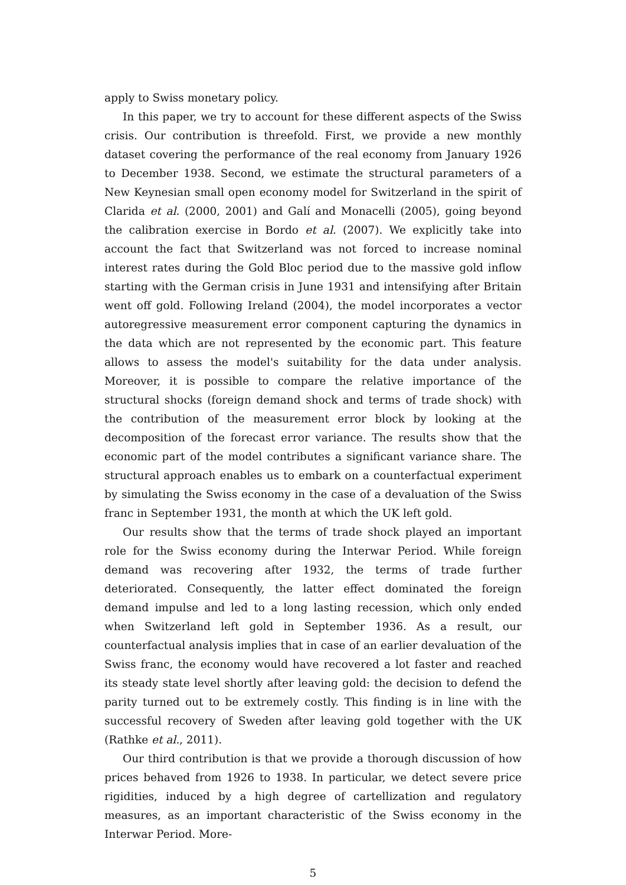apply to Swiss monetary policy.
In this paper, we try to account for these different aspects of the Swiss crisis. Our contribution is threefold. First, we provide a new monthly dataset covering the performance of the real economy from January 1926 to December 1938. Second, we estimate the structural parameters of a New Keynesian small open economy model for Switzerland in the spirit of Clarida et al. (2000, 2001) and Galí and Monacelli (2005), going beyond the calibration exercise in Bordo et al. (2007). We explicitly take into account the fact that Switzerland was not forced to increase nominal interest rates during the Gold Bloc period due to the massive gold inflow starting with the German crisis in June 1931 and intensifying after Britain went off gold. Following Ireland (2004), the model incorporates a vector autoregressive measurement error component capturing the dynamics in the data which are not represented by the economic part. This feature allows to assess the model's suitability for the data under analysis. Moreover, it is possible to compare the relative importance of the structural shocks (foreign demand shock and terms of trade shock) with the contribution of the measurement error block by looking at the decomposition of the forecast error variance. The results show that the economic part of the model contributes a significant variance share. The structural approach enables us to embark on a counterfactual experiment by simulating the Swiss economy in the case of a devaluation of the Swiss franc in September 1931, the month at which the UK left gold.
Our results show that the terms of trade shock played an important role for the Swiss economy during the Interwar Period. While foreign demand was recovering after 1932, the terms of trade further deteriorated. Consequently, the latter effect dominated the foreign demand impulse and led to a long lasting recession, which only ended when Switzerland left gold in September 1936. As a result, our counterfactual analysis implies that in case of an earlier devaluation of the Swiss franc, the economy would have recovered a lot faster and reached its steady state level shortly after leaving gold: the decision to defend the parity turned out to be extremely costly. This finding is in line with the successful recovery of Sweden after leaving gold together with the UK (Rathke et al., 2011).
Our third contribution is that we provide a thorough discussion of how prices behaved from 1926 to 1938. In particular, we detect severe price rigidities, induced by a high degree of cartellization and regulatory measures, as an important characteristic of the Swiss economy in the Interwar Period. More-
5